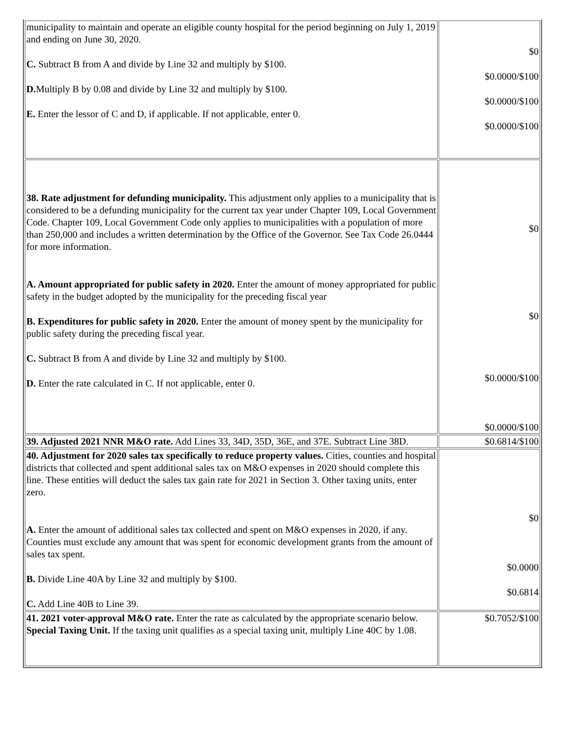| municipality to maintain and operate an eligible county hospital for the period beginning on July 1, 2019 and ending on June 30, 2020. C. Subtract B from A and divide by Line 32 and multiply by $100. D. Multiply B by 0.08 and divide by Line 32 and multiply by $100. E. Enter the lessor of C and D, if applicable. If not applicable, enter 0. | $0 $0.0000/$100 $0.0000/$100 $0.0000/$100 |
| 38. Rate adjustment for defunding municipality. This adjustment only applies to a municipality that is considered to be a defunding municipality for the current tax year under Chapter 109, Local Government Code. Chapter 109, Local Government Code only applies to municipalities with a population of more than 250,000 and includes a written determination by the Office of the Governor. See Tax Code 26.0444 for more information. A. Amount appropriated for public safety in 2020. Enter the amount of money appropriated for public safety in the budget adopted by the municipality for the preceding fiscal year B. Expenditures for public safety in 2020. Enter the amount of money spent by the municipality for public safety during the preceding fiscal year. C. Subtract B from A and divide by Line 32 and multiply by $100. D. Enter the rate calculated in C. If not applicable, enter 0. | $0 $0 $0.0000/$100 $0.0000/$100 |
| 39. Adjusted 2021 NNR M&O rate. Add Lines 33, 34D, 35D, 36E, and 37E. Subtract Line 38D. | $0.6814/$100 |
| 40. Adjustment for 2020 sales tax specifically to reduce property values. Cities, counties and hospital districts that collected and spent additional sales tax on M&O expenses in 2020 should complete this line. These entities will deduct the sales tax gain rate for 2021 in Section 3. Other taxing units, enter zero. A. Enter the amount of additional sales tax collected and spent on M&O expenses in 2020, if any. Counties must exclude any amount that was spent for economic development grants from the amount of sales tax spent. B. Divide Line 40A by Line 32 and multiply by $100. C. Add Line 40B to Line 39. | $0 $0.0000 $0.6814 |
| 41. 2021 voter-approval M&O rate. Enter the rate as calculated by the appropriate scenario below. Special Taxing Unit. If the taxing unit qualifies as a special taxing unit, multiply Line 40C by 1.08. | $0.7052/$100 |